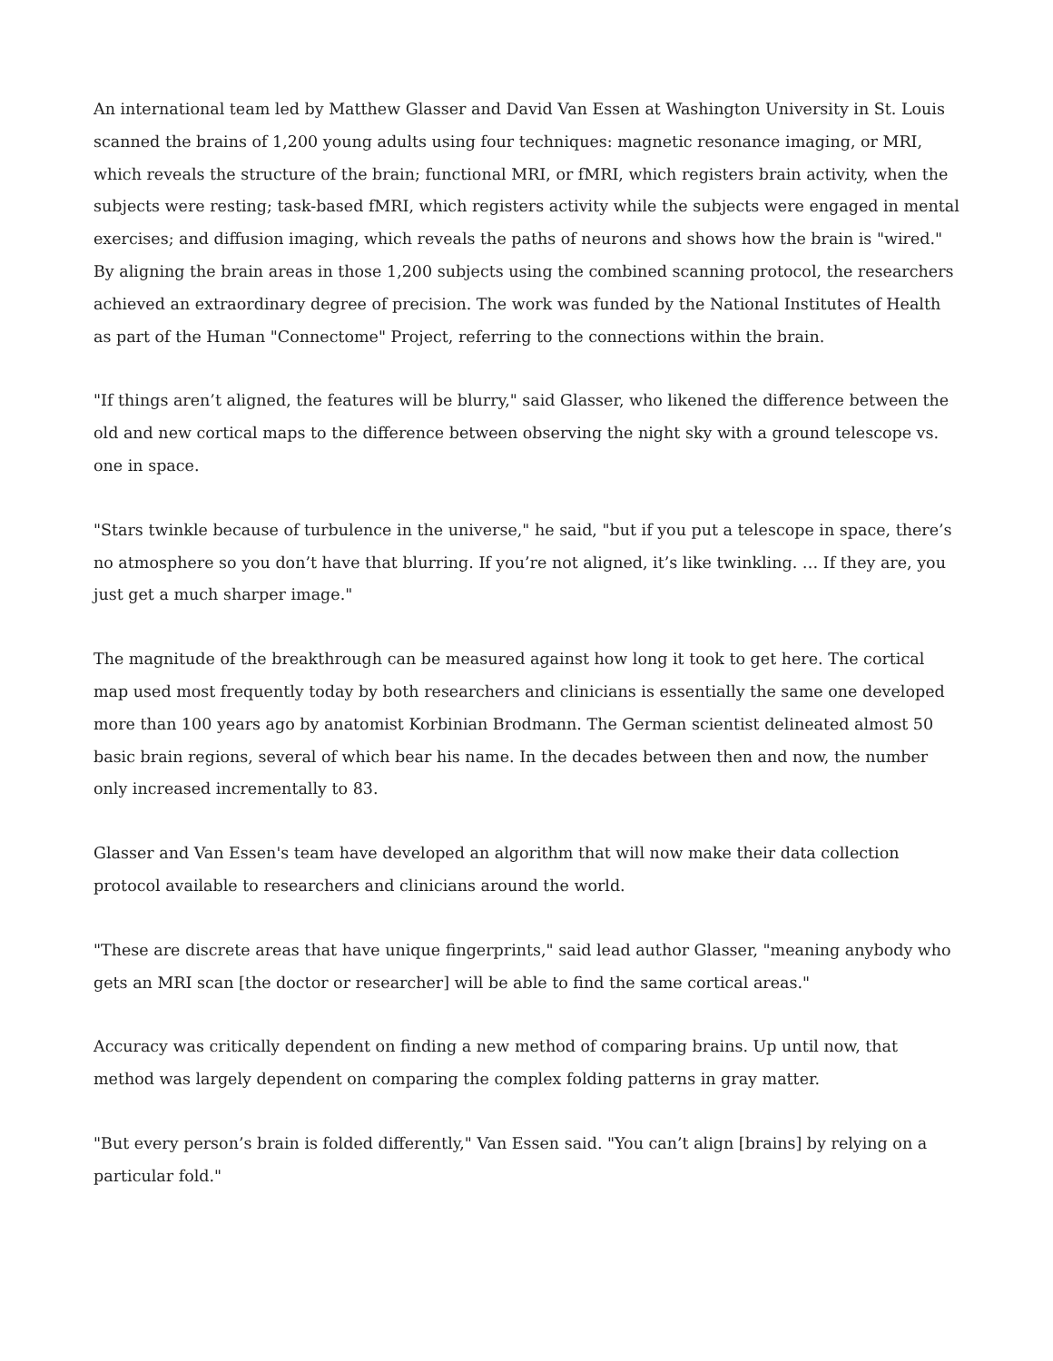An international team led by Matthew Glasser and David Van Essen at Washington University in St. Louis scanned the brains of 1,200 young adults using four techniques: magnetic resonance imaging, or MRI, which reveals the structure of the brain; functional MRI, or fMRI, which registers brain activity, when the subjects were resting; task-based fMRI, which registers activity while the subjects were engaged in mental exercises; and diffusion imaging, which reveals the paths of neurons and shows how the brain is "wired." By aligning the brain areas in those 1,200 subjects using the combined scanning protocol, the researchers achieved an extraordinary degree of precision. The work was funded by the National Institutes of Health as part of the Human "Connectome" Project, referring to the connections within the brain.
"If things aren’t aligned, the features will be blurry," said Glasser, who likened the difference between the old and new cortical maps to the difference between observing the night sky with a ground telescope vs. one in space.
"Stars twinkle because of turbulence in the universe," he said, "but if you put a telescope in space, there’s no atmosphere so you don’t have that blurring. If you’re not aligned, it’s like twinkling. … If they are, you just get a much sharper image."
The magnitude of the breakthrough can be measured against how long it took to get here. The cortical map used most frequently today by both researchers and clinicians is essentially the same one developed more than 100 years ago by anatomist Korbinian Brodmann. The German scientist delineated almost 50 basic brain regions, several of which bear his name. In the decades between then and now, the number only increased incrementally to 83.
Glasser and Van Essen's team have developed an algorithm that will now make their data collection protocol available to researchers and clinicians around the world.
"These are discrete areas that have unique fingerprints," said lead author Glasser, "meaning anybody who gets an MRI scan [the doctor or researcher] will be able to find the same cortical areas."
Accuracy was critically dependent on finding a new method of comparing brains. Up until now, that method was largely dependent on comparing the complex folding patterns in gray matter.
"But every person’s brain is folded differently," Van Essen said. "You can’t align [brains] by relying on a particular fold."